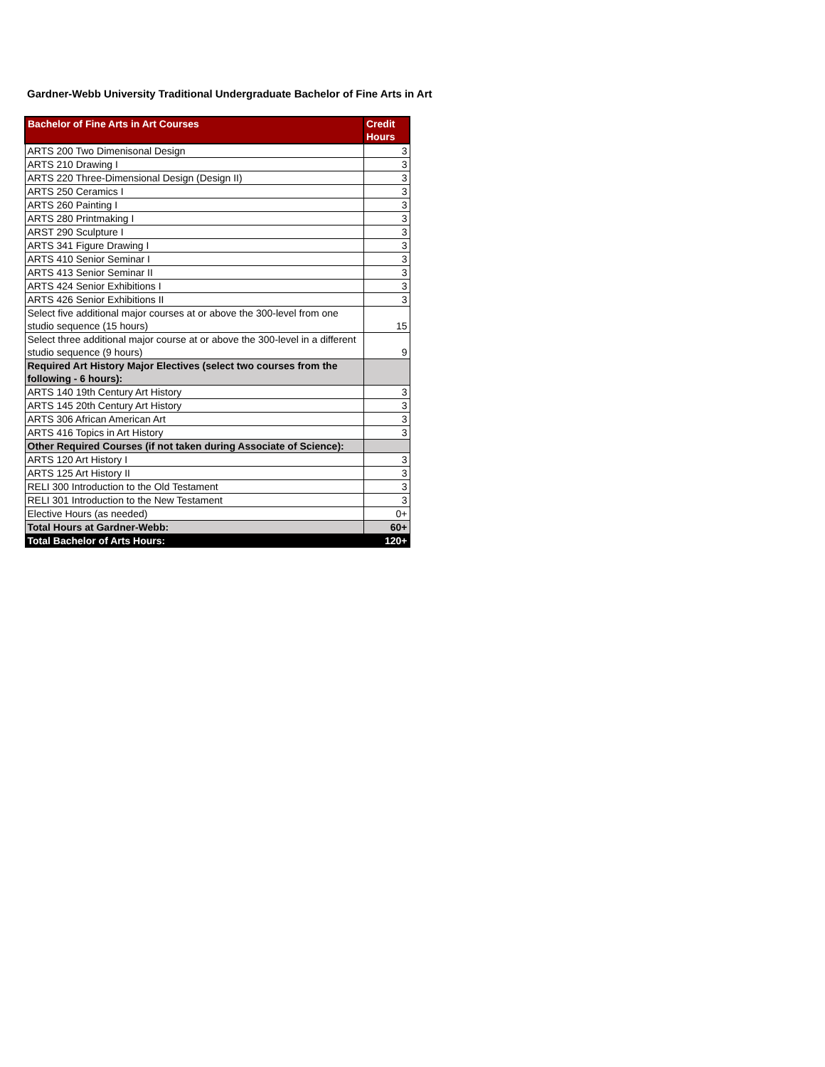Gardner-Webb University Traditional Undergraduate Bachelor of Fine Arts in Art
| Bachelor of Fine Arts in Art Courses | Credit Hours |
| --- | --- |
| ARTS 200 Two Dimenisonal Design | 3 |
| ARTS 210 Drawing I | 3 |
| ARTS 220 Three-Dimensional Design (Design II) | 3 |
| ARTS 250 Ceramics I | 3 |
| ARTS 260 Painting I | 3 |
| ARTS 280 Printmaking I | 3 |
| ARST 290 Sculpture I | 3 |
| ARTS 341 Figure Drawing I | 3 |
| ARTS 410 Senior Seminar I | 3 |
| ARTS 413 Senior Seminar II | 3 |
| ARTS 424 Senior Exhibitions I | 3 |
| ARTS 426 Senior Exhibitions II | 3 |
| Select five additional major courses at or above the 300-level from one studio sequence (15 hours) | 15 |
| Select three additional major course at or above the 300-level in a different studio sequence (9 hours) | 9 |
| Required Art History Major Electives (select two courses from the following - 6 hours): | |
| ARTS 140 19th Century Art History | 3 |
| ARTS 145 20th Century Art History | 3 |
| ARTS 306 African American Art | 3 |
| ARTS 416 Topics in Art History | 3 |
| Other Required Courses (if not taken during Associate of Science): | |
| ARTS 120 Art History I | 3 |
| ARTS 125 Art History II | 3 |
| RELI 300 Introduction to the Old Testament | 3 |
| RELI 301 Introduction to the New Testament | 3 |
| Elective Hours (as needed) | 0+ |
| Total Hours at Gardner-Webb: | 60+ |
| Total Bachelor of Arts Hours: | 120+ |